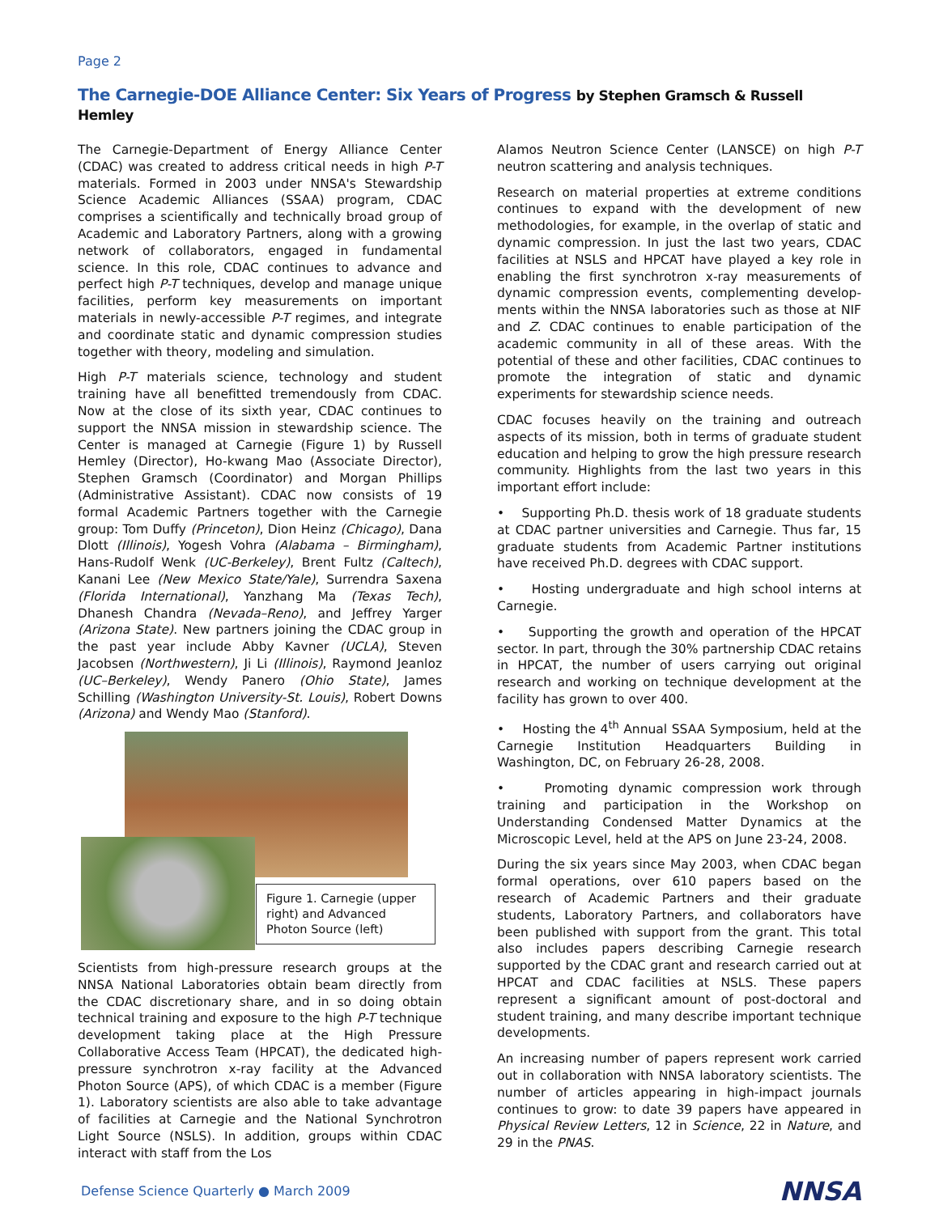Page 2
The Carnegie-DOE Alliance Center: Six Years of Progress by Stephen Gramsch & Russell Hemley
The Carnegie-Department of Energy Alliance Center (CDAC) was created to address critical needs in high P-T materials. Formed in 2003 under NNSA's Stewardship Science Academic Alliances (SSAA) program, CDAC comprises a scientifically and technically broad group of Academic and Laboratory Partners, along with a growing network of collaborators, engaged in fundamental science. In this role, CDAC continues to advance and perfect high P-T techniques, develop and manage unique facilities, perform key measurements on important materials in newly-accessible P-T regimes, and integrate and coordinate static and dynamic compression studies together with theory, modeling and simulation.
High P-T materials science, technology and student training have all benefitted tremendously from CDAC. Now at the close of its sixth year, CDAC continues to support the NNSA mission in stewardship science. The Center is managed at Carnegie (Figure 1) by Russell Hemley (Director), Ho-kwang Mao (Associate Director), Stephen Gramsch (Coordinator) and Morgan Phillips (Administrative Assistant). CDAC now consists of 19 formal Academic Partners together with the Carnegie group: Tom Duffy (Princeton), Dion Heinz (Chicago), Dana Dlott (Illinois), Yogesh Vohra (Alabama – Birmingham), Hans-Rudolf Wenk (UC-Berkeley), Brent Fultz (Caltech), Kanani Lee (New Mexico State/Yale), Surrendra Saxena (Florida International), Yanzhang Ma (Texas Tech), Dhanesh Chandra (Nevada–Reno), and Jeffrey Yarger (Arizona State). New partners joining the CDAC group in the past year include Abby Kavner (UCLA), Steven Jacobsen (Northwestern), Ji Li (Illinois), Raymond Jeanloz (UC–Berkeley), Wendy Panero (Ohio State), James Schilling (Washington University-St. Louis), Robert Downs (Arizona) and Wendy Mao (Stanford).
Figure 1. Carnegie (upper right) and Advanced Photon Source (left)
Scientists from high-pressure research groups at the NNSA National Laboratories obtain beam directly from the CDAC discretionary share, and in so doing obtain technical training and exposure to the high P-T technique development taking place at the High Pressure Collaborative Access Team (HPCAT), the dedicated high-pressure synchrotron x-ray facility at the Advanced Photon Source (APS), of which CDAC is a member (Figure 1). Laboratory scientists are also able to take advantage of facilities at Carnegie and the National Synchrotron Light Source (NSLS). In addition, groups within CDAC interact with staff from the Los
Alamos Neutron Science Center (LANSCE) on high P-T neutron scattering and analysis techniques.
Research on material properties at extreme conditions continues to expand with the development of new methodologies, for example, in the overlap of static and dynamic compression. In just the last two years, CDAC facilities at NSLS and HPCAT have played a key role in enabling the first synchrotron x-ray measurements of dynamic compression events, complementing develop-ments within the NNSA laboratories such as those at NIF and Z. CDAC continues to enable participation of the academic community in all of these areas. With the potential of these and other facilities, CDAC continues to promote the integration of static and dynamic experiments for stewardship science needs.
CDAC focuses heavily on the training and outreach aspects of its mission, both in terms of graduate student education and helping to grow the high pressure research community. Highlights from the last two years in this important effort include:
• Supporting Ph.D. thesis work of 18 graduate students at CDAC partner universities and Carnegie. Thus far, 15 graduate students from Academic Partner institutions have received Ph.D. degrees with CDAC support.
• Hosting undergraduate and high school interns at Carnegie.
• Supporting the growth and operation of the HPCAT sector. In part, through the 30% partnership CDAC retains in HPCAT, the number of users carrying out original research and working on technique development at the facility has grown to over 400.
• Hosting the 4<sup>th</sup> Annual SSAA Symposium, held at the Carnegie Institution Headquarters Building in Washington, DC, on February 26-28, 2008.
• Promoting dynamic compression work through training and participation in the Workshop on Understanding Condensed Matter Dynamics at the Microscopic Level, held at the APS on June 23-24, 2008.
During the six years since May 2003, when CDAC began formal operations, over 610 papers based on the research of Academic Partners and their graduate students, Laboratory Partners, and collaborators have been published with support from the grant. This total also includes papers describing Carnegie research supported by the CDAC grant and research carried out at HPCAT and CDAC facilities at NSLS. These papers represent a significant amount of post-doctoral and student training, and many describe important technique developments.
An increasing number of papers represent work carried out in collaboration with NNSA laboratory scientists. The number of articles appearing in high-impact journals continues to grow: to date 39 papers have appeared in Physical Review Letters, 12 in Science, 22 in Nature, and 29 in the PNAS.
Defense Science Quarterly ● March 2009
NNSA